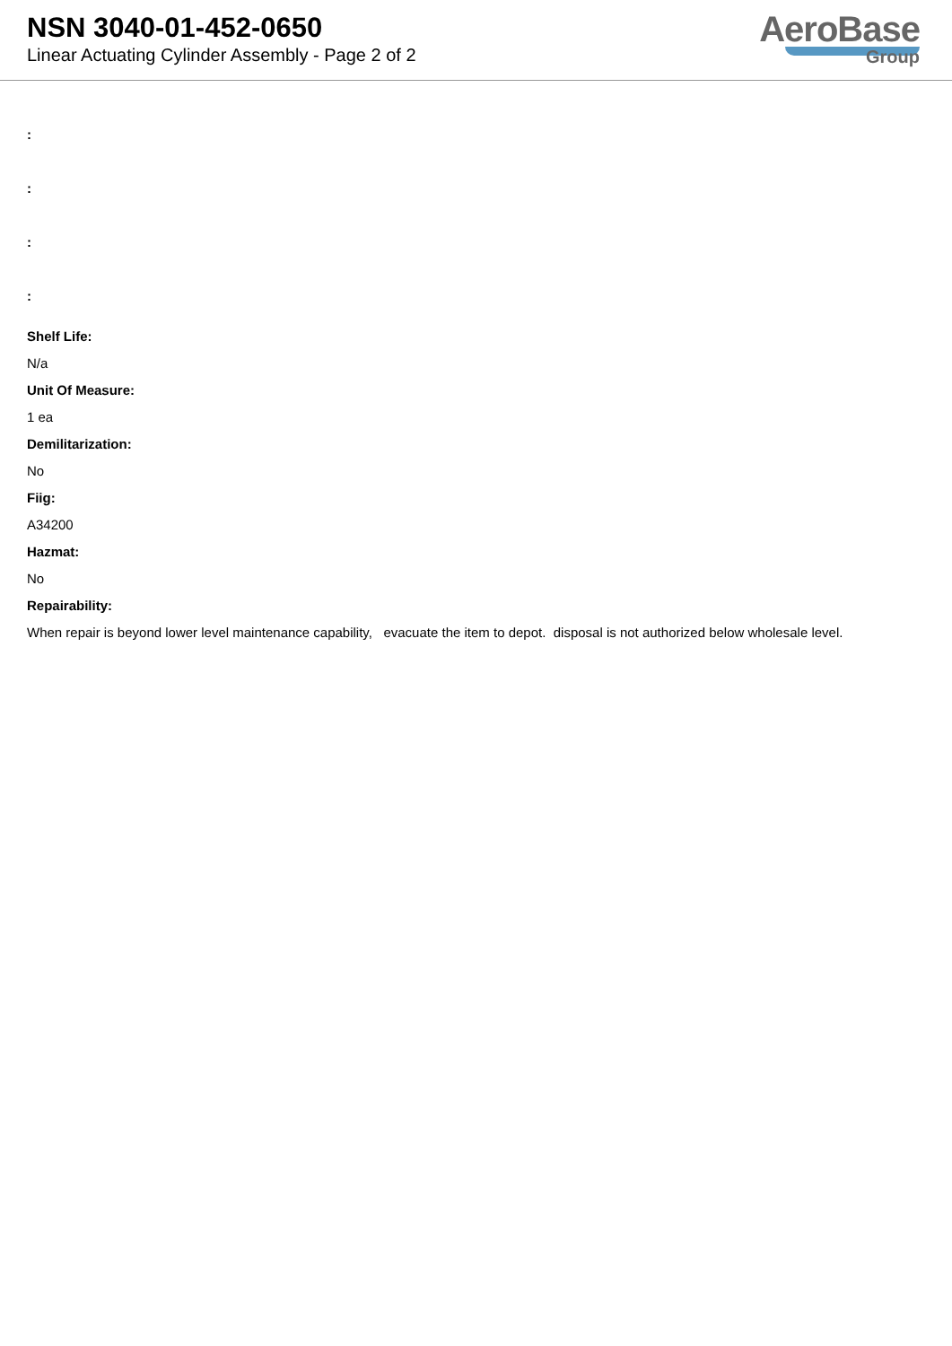NSN 3040-01-452-0650
Linear Actuating Cylinder Assembly - Page 2 of 2
AeroBase
Group
:
:
:
:
Shelf Life:
N/a
Unit Of Measure:
1 ea
Demilitarization:
No
Fiig:
A34200
Hazmat:
No
Repairability:
When repair is beyond lower level maintenance capability, evacuate the item to depot. disposal is not authorized below wholesale level.